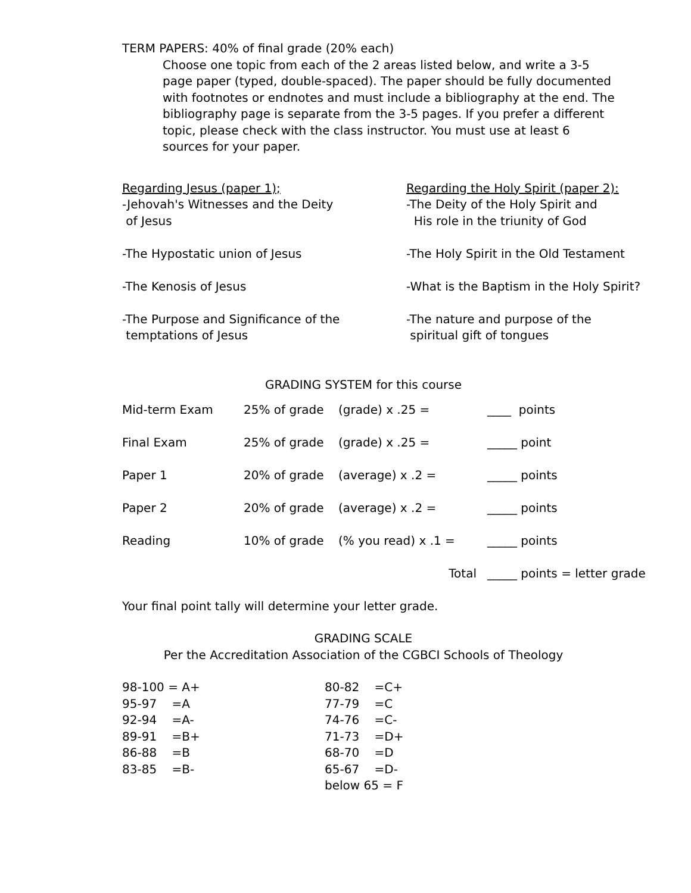TERM PAPERS: 40% of final grade (20% each)
Choose one topic from each of the 2 areas listed below, and write a 3-5 page paper (typed, double-spaced). The paper should be fully documented with footnotes or endnotes and must include a bibliography at the end. The bibliography page is separate from the 3-5 pages. If you prefer a different topic, please check with the class instructor. You must use at least 6 sources for your paper.
Regarding Jesus (paper 1);
-Jehovah's Witnesses and the Deity
of Jesus
-The Hypostatic union of Jesus
-The Kenosis of Jesus
-The Purpose and Significance of the
temptations of Jesus
Regarding the Holy Spirit (paper 2):
-The Deity of the Holy Spirit and
His role in the triunity of God
-The Holy Spirit in the Old Testament
-What is the Baptism in the Holy Spirit?
-The nature and purpose of the
spiritual gift of tongues
GRADING SYSTEM for this course
| Mid-term Exam | 25% of grade | (grade) x .25 = | ____ points |
| Final Exam | 25% of grade | (grade) x .25 = | _____ point |
| Paper 1 | 20% of grade | (average) x .2 = | _____ points |
| Paper 2 | 20% of grade | (average) x .2 = | _____ points |
| Reading | 10% of grade | (% you read) x .1 = | _____ points |
| | | Total | _____ points = letter grade |
Your final point tally will determine your letter grade.
GRADING SCALE
Per the Accreditation Association of the CGBCI Schools of Theology
| 98-100 = A+ | 80-82 =C+ |
| 95-97 =A | 77-79 =C |
| 92-94 =A- | 74-76 =C- |
| 89-91 =B+ | 71-73 =D+ |
| 86-88 =B | 68-70 =D |
| 83-85 =B- | 65-67 =D- |
| | below 65 = F |